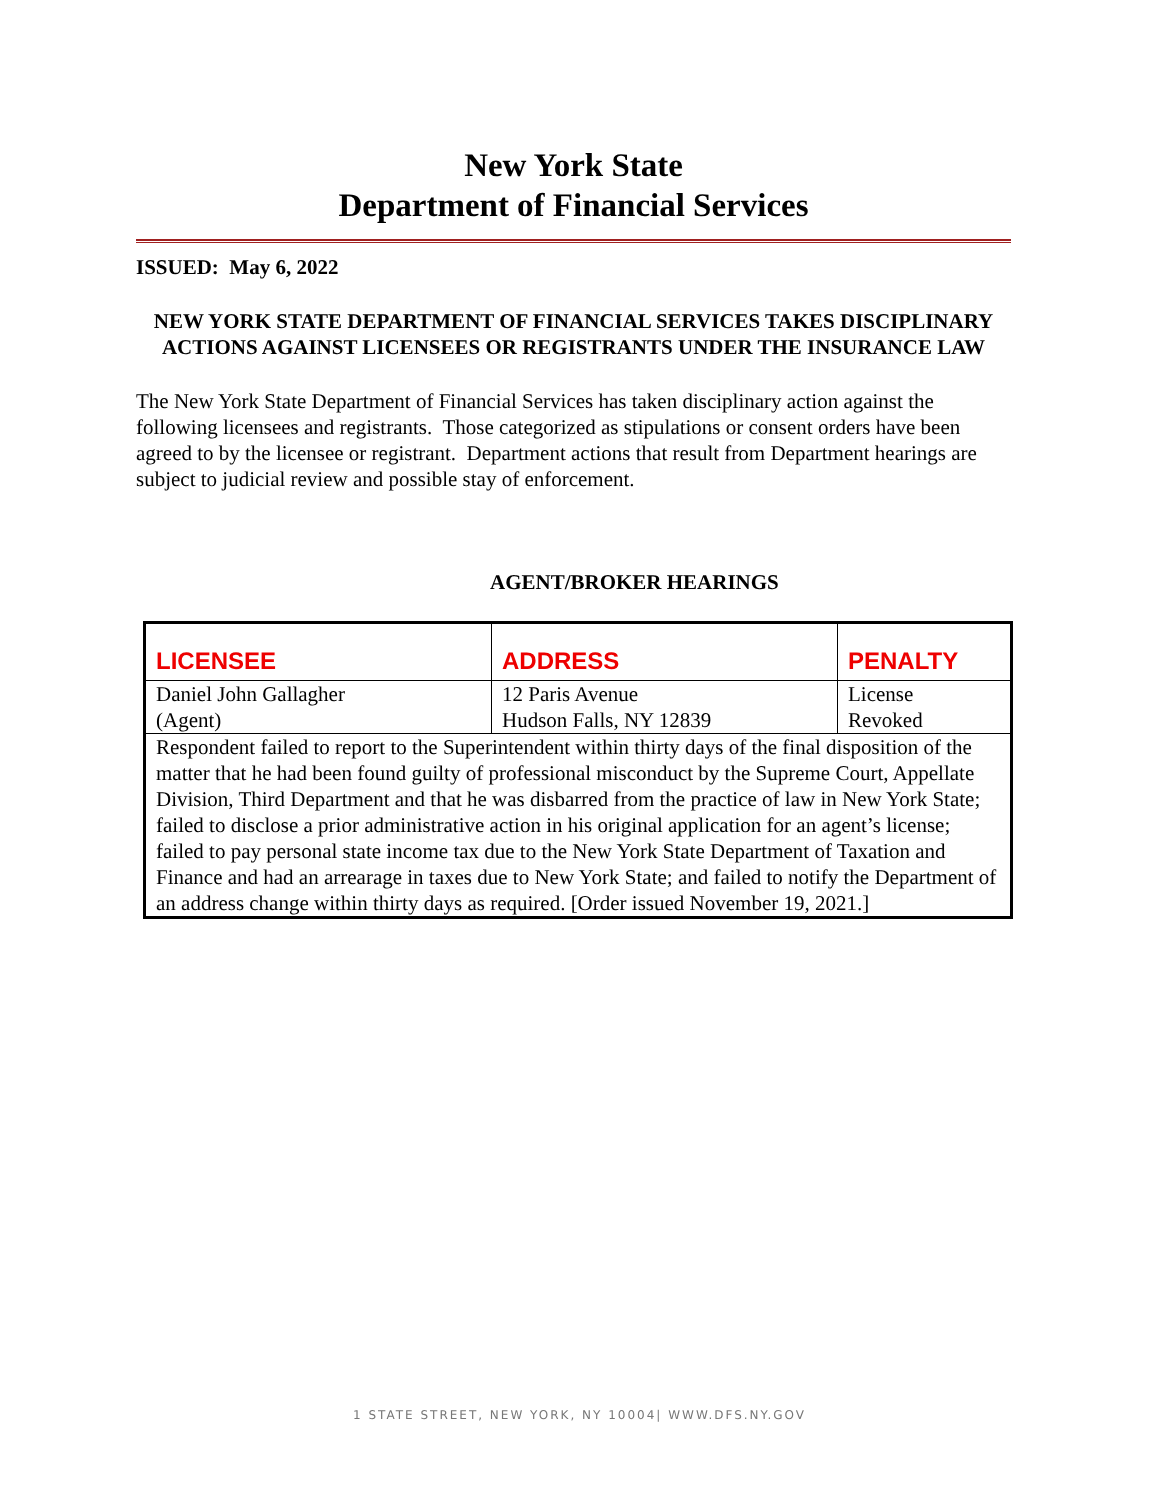New York State
Department of Financial Services
ISSUED: May 6, 2022
NEW YORK STATE DEPARTMENT OF FINANCIAL SERVICES TAKES DISCIPLINARY ACTIONS AGAINST LICENSEES OR REGISTRANTS UNDER THE INSURANCE LAW
The New York State Department of Financial Services has taken disciplinary action against the following licensees and registrants. Those categorized as stipulations or consent orders have been agreed to by the licensee or registrant. Department actions that result from Department hearings are subject to judicial review and possible stay of enforcement.
AGENT/BROKER HEARINGS
| LICENSEE | ADDRESS | PENALTY |
| --- | --- | --- |
| Daniel John Gallagher (Agent) | 12 Paris Avenue Hudson Falls, NY 12839 | License Revoked |
| Respondent failed to report to the Superintendent within thirty days of the final disposition of the matter that he had been found guilty of professional misconduct by the Supreme Court, Appellate Division, Third Department and that he was disbarred from the practice of law in New York State; failed to disclose a prior administrative action in his original application for an agent’s license; failed to pay personal state income tax due to the New York State Department of Taxation and Finance and had an arrearage in taxes due to New York State; and failed to notify the Department of an address change within thirty days as required. [Order issued November 19, 2021.] | | |
1 STATE STREET, NEW YORK, NY 10004| WWW.DFS.NY.GOV